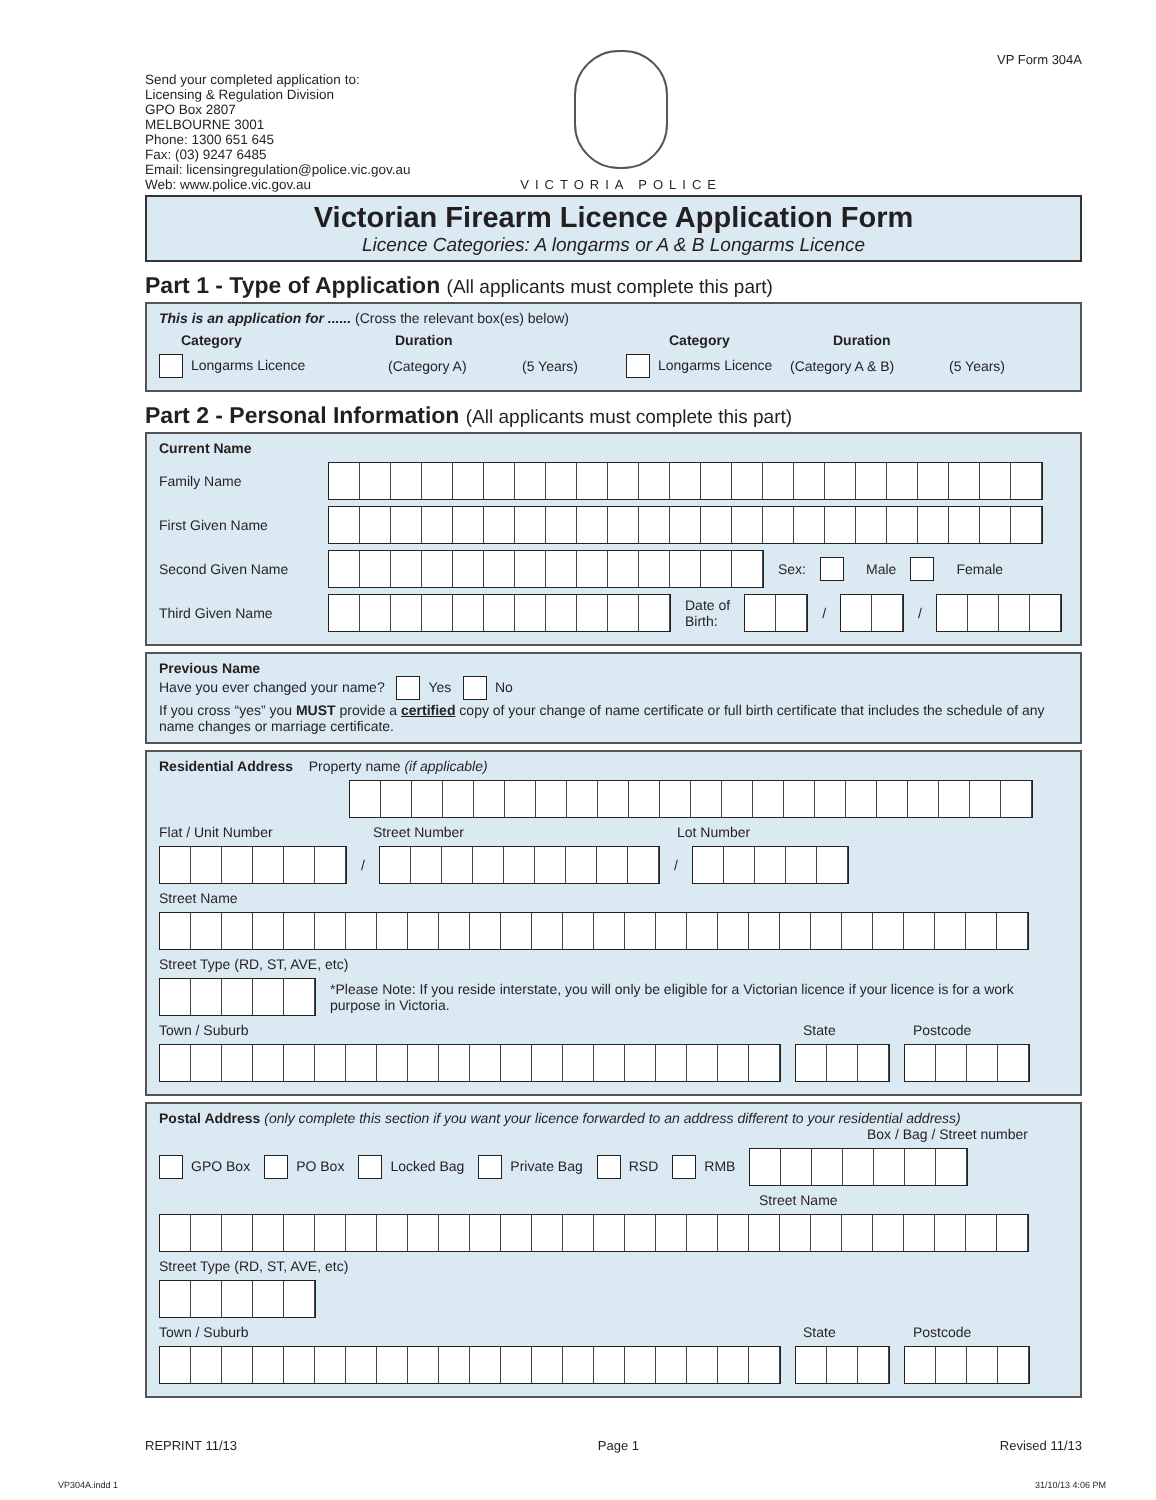VP Form 304A
Send your completed application to:
Licensing & Regulation Division
GPO Box 2807
MELBOURNE 3001
Phone: 1300 651 645
Fax: (03) 9247 6485
Email: licensingregulation@police.vic.gov.au
Web: www.police.vic.gov.au
VICTORIA POLICE
Victorian Firearm Licence Application Form
Licence Categories: A longarms or A & B Longarms Licence
Part 1 - Type of Application (All applicants must complete this part)
This is an application for ...... (Cross the relevant box(es) below)
Category Duration Category Duration
Longarms Licence (Category A) (5 Years) Longarms Licence (Category A & B) (5 Years)
Part 2 - Personal Information (All applicants must complete this part)
Current Name
Family Name
First Given Name
Second Given Name Sex: Male Female
Third Given Name Date of
Birth: / /
Previous Name
Have you ever changed your name? Yes No
If you cross “yes” you MUST provide a certified copy of your change of name certificate or full birth certificate that includes the schedule of any name changes or marriage certificate.
Residential Address Property name (if applicable)
Flat / Unit Number Street Number Lot Number
/ /
Street Name
Street Type (RD, ST, AVE, etc)
*Please Note: If you reside interstate, you will only be eligible for a Victorian licence if your licence is for a work purpose in Victoria.
Town / Suburb State Postcode
Postal Address (only complete this section if you want your licence forwarded to an address different to your residential address)
Box / Bag / Street number
GPO Box PO Box Locked Bag Private Bag RSD RMB
Street Name
Street Type (RD, ST, AVE, etc)
Town / Suburb State Postcode
REPRINT 11/13 Page 1 Revised 11/13
VP304A.indd 1 31/10/13 4:06 PM